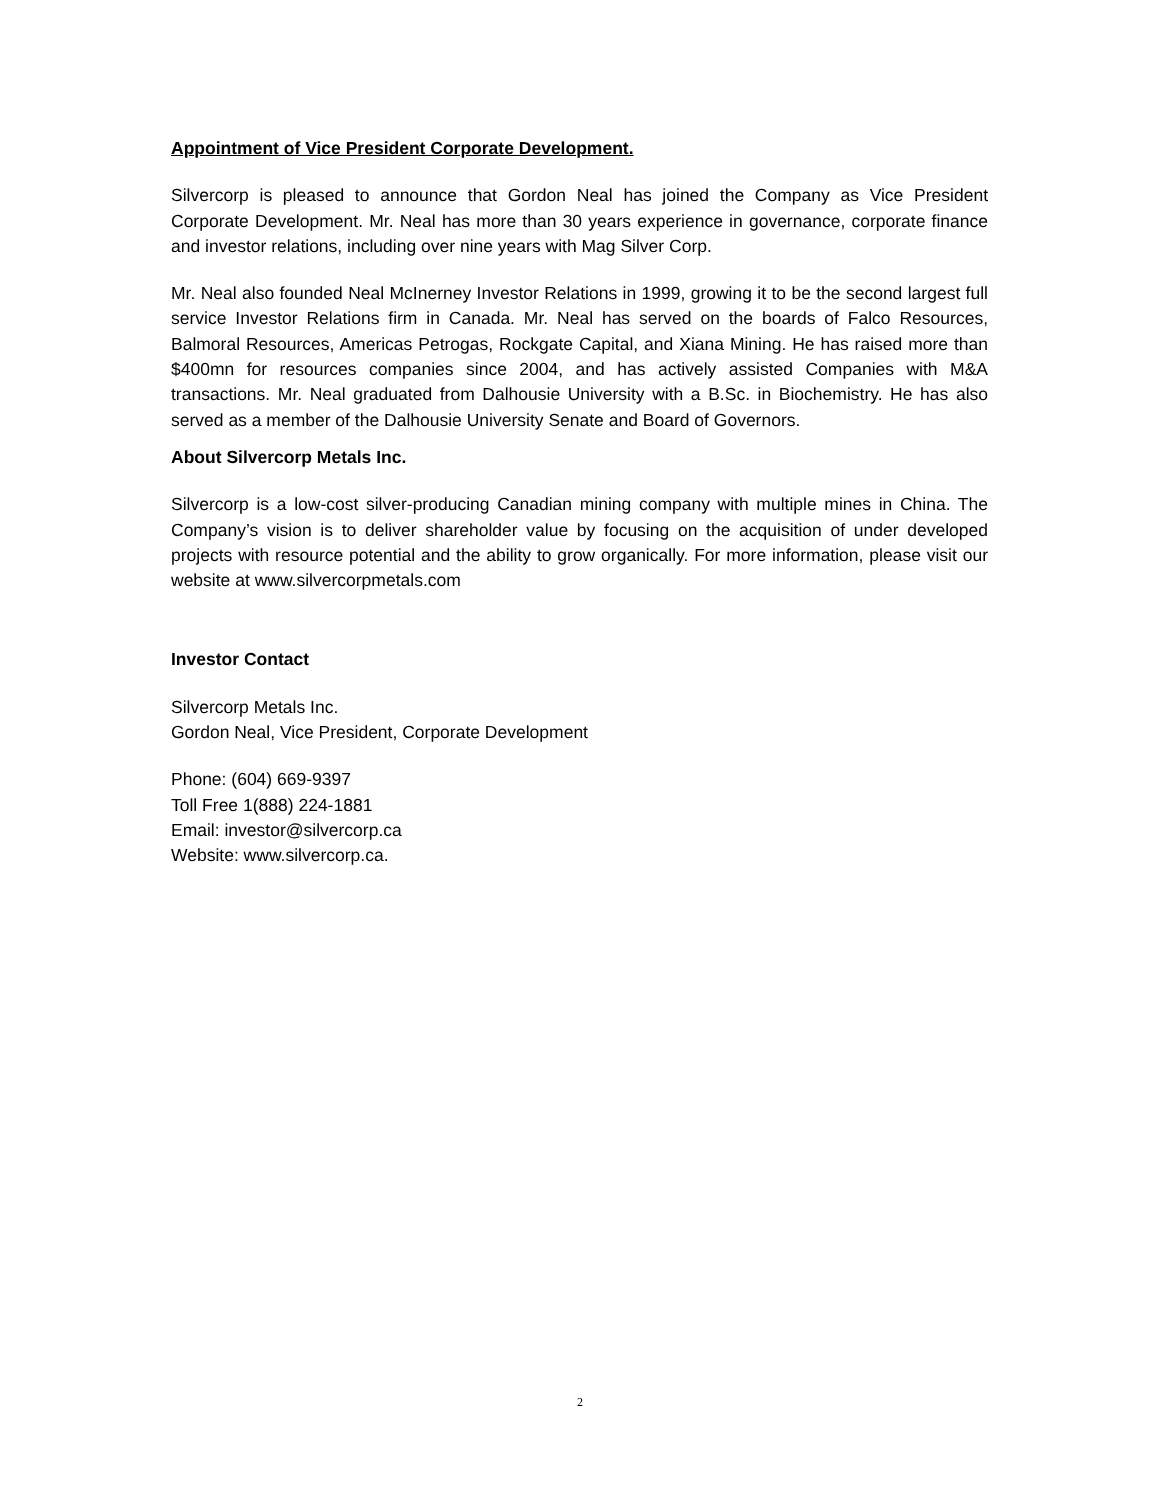Appointment of Vice President Corporate Development.
Silvercorp is pleased to announce that Gordon Neal has joined the Company as Vice President Corporate Development. Mr. Neal has more than 30 years experience in governance, corporate finance and investor relations, including over nine years with Mag Silver Corp.
Mr. Neal also founded Neal McInerney Investor Relations in 1999, growing it to be the second largest full service Investor Relations firm in Canada. Mr. Neal has served on the boards of Falco Resources, Balmoral Resources, Americas Petrogas, Rockgate Capital, and Xiana Mining. He has raised more than $400mn for resources companies since 2004, and has actively assisted Companies with M&A transactions. Mr. Neal graduated from Dalhousie University with a B.Sc. in Biochemistry. He has also served as a member of the Dalhousie University Senate and Board of Governors.
About Silvercorp Metals Inc.
Silvercorp is a low-cost silver-producing Canadian mining company with multiple mines in China. The Company’s vision is to deliver shareholder value by focusing on the acquisition of under developed projects with resource potential and the ability to grow organically. For more information, please visit our website at www.silvercorpmetals.com
Investor Contact
Silvercorp Metals Inc.
Gordon Neal, Vice President, Corporate Development
Phone: (604) 669-9397
Toll Free 1(888) 224-1881
Email: investor@silvercorp.ca
Website: www.silvercorp.ca.
2